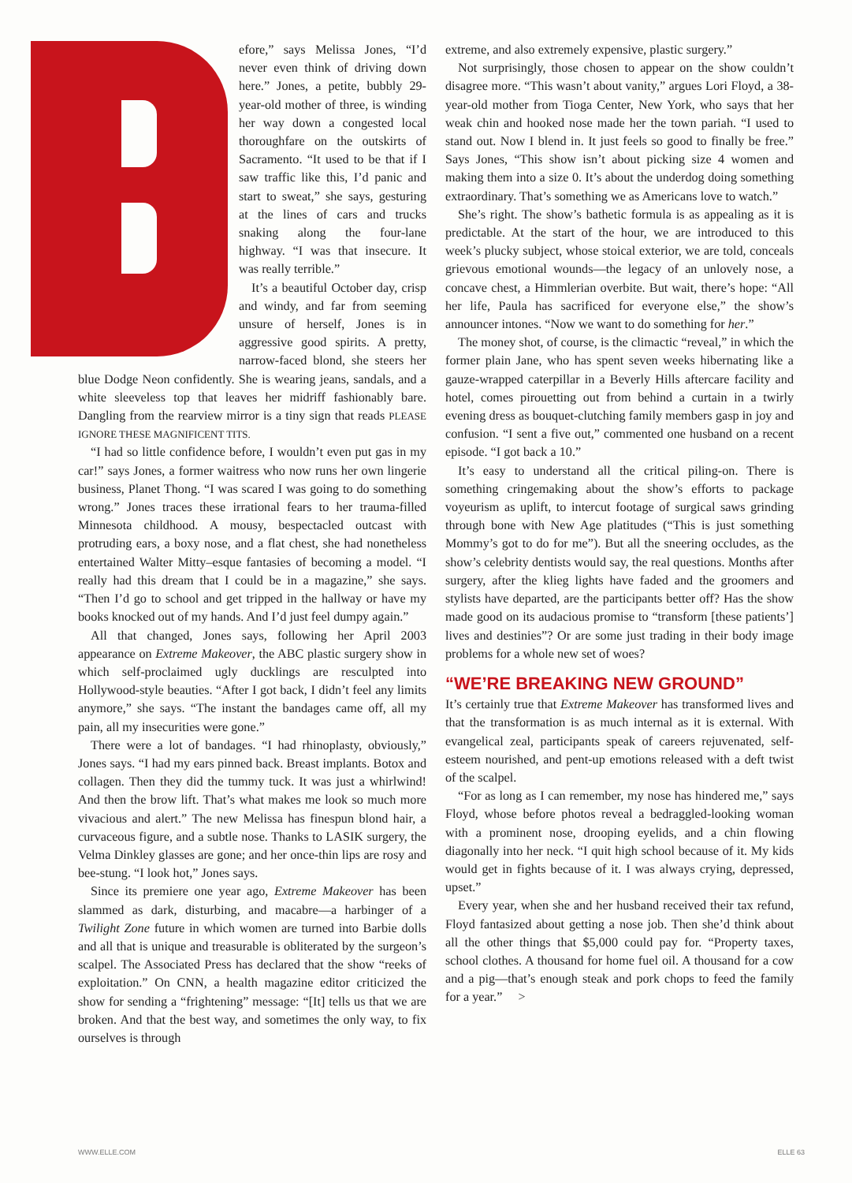efore,” says Melissa Jones, “I’d never even think of driving down here.” Jones, a petite, bubbly 29-year-old mother of three, is winding her way down a congested local thoroughfare on the outskirts of Sacramento. “It used to be that if I saw traffic like this, I’d panic and start to sweat,” she says, gesturing at the lines of cars and trucks snaking along the four-lane highway. “I was that insecure. It was really terrible.”
It’s a beautiful October day, crisp and windy, and far from seeming unsure of herself, Jones is in aggressive good spirits. A pretty, narrow-faced blond, she steers her blue Dodge Neon confidently. She is wearing jeans, sandals, and a white sleeveless top that leaves her midriff fashionably bare. Dangling from the rearview mirror is a tiny sign that reads PLEASE IGNORE THESE MAGNIFICENT TITS.
“I had so little confidence before, I wouldn’t even put gas in my car!” says Jones, a former waitress who now runs her own lingerie business, Planet Thong. “I was scared I was going to do something wrong.” Jones traces these irrational fears to her trauma-filled Minnesota childhood. A mousy, bespectacled outcast with protruding ears, a boxy nose, and a flat chest, she had nonetheless entertained Walter Mitty–esque fantasies of becoming a model. “I really had this dream that I could be in a magazine,” she says. “Then I’d go to school and get tripped in the hallway or have my books knocked out of my hands. And I’d just feel dumpy again.”
All that changed, Jones says, following her April 2003 appearance on Extreme Makeover, the ABC plastic surgery show in which self-proclaimed ugly ducklings are resculpted into Hollywood-style beauties. “After I got back, I didn’t feel any limits anymore,” she says. “The instant the bandages came off, all my pain, all my insecurities were gone.”
There were a lot of bandages. “I had rhinoplasty, obviously,” Jones says. “I had my ears pinned back. Breast implants. Botox and collagen. Then they did the tummy tuck. It was just a whirlwind! And then the brow lift. That’s what makes me look so much more vivacious and alert.” The new Melissa has finespun blond hair, a curvaceous figure, and a subtle nose. Thanks to LASIK surgery, the Velma Dinkley glasses are gone; and her once-thin lips are rosy and bee-stung. “I look hot,” Jones says.
Since its premiere one year ago, Extreme Makeover has been slammed as dark, disturbing, and macabre—a harbinger of a Twilight Zone future in which women are turned into Barbie dolls and all that is unique and treasurable is obliterated by the surgeon’s scalpel. The Associated Press has declared that the show “reeks of exploitation.” On CNN, a health magazine editor criticized the show for sending a “frightening” message: “[It] tells us that we are broken. And that the best way, and sometimes the only way, to fix ourselves is through
extreme, and also extremely expensive, plastic surgery.”
Not surprisingly, those chosen to appear on the show couldn’t disagree more. “This wasn’t about vanity,” argues Lori Floyd, a 38-year-old mother from Tioga Center, New York, who says that her weak chin and hooked nose made her the town pariah. “I used to stand out. Now I blend in. It just feels so good to finally be free.” Says Jones, “This show isn’t about picking size 4 women and making them into a size 0. It’s about the underdog doing something extraordinary. That’s something we as Americans love to watch.”
She’s right. The show’s bathetic formula is as appealing as it is predictable. At the start of the hour, we are introduced to this week’s plucky subject, whose stoical exterior, we are told, conceals grievous emotional wounds—the legacy of an unlovely nose, a concave chest, a Himmlerian overbite. But wait, there’s hope: “All her life, Paula has sacrificed for everyone else,” the show’s announcer intones. “Now we want to do something for her.”
The money shot, of course, is the climactic “reveal,” in which the former plain Jane, who has spent seven weeks hibernating like a gauze-wrapped caterpillar in a Beverly Hills aftercare facility and hotel, comes pirouetting out from behind a curtain in a twirly evening dress as bouquet-clutching family members gasp in joy and confusion. “I sent a five out,” commented one husband on a recent episode. “I got back a 10.”
It’s easy to understand all the critical piling-on. There is something cringemaking about the show’s efforts to package voyeurism as uplift, to intercut footage of surgical saws grinding through bone with New Age platitudes (“This is just something Mommy’s got to do for me”). But all the sneering occludes, as the show’s celebrity dentists would say, the real questions. Months after surgery, after the klieg lights have faded and the groomers and stylists have departed, are the participants better off? Has the show made good on its audacious promise to “transform [these patients’] lives and destinies”? Or are some just trading in their body image problems for a whole new set of woes?
“WE’RE BREAKING NEW GROUND”
It’s certainly true that Extreme Makeover has transformed lives and that the transformation is as much internal as it is external. With evangelical zeal, participants speak of careers rejuvenated, self-esteem nourished, and pent-up emotions released with a deft twist of the scalpel.
“For as long as I can remember, my nose has hindered me,” says Floyd, whose before photos reveal a bedraggled-looking woman with a prominent nose, drooping eyelids, and a chin flowing diagonally into her neck. “I quit high school because of it. My kids would get in fights because of it. I was always crying, depressed, upset.”
Every year, when she and her husband received their tax refund, Floyd fantasized about getting a nose job. Then she’d think about all the other things that $5,000 could pay for. “Property taxes, school clothes. A thousand for home fuel oil. A thousand for a cow and a pig—that’s enough steak and pork chops to feed the family for a year.” >
WWW.ELLE.COM ELLE 63